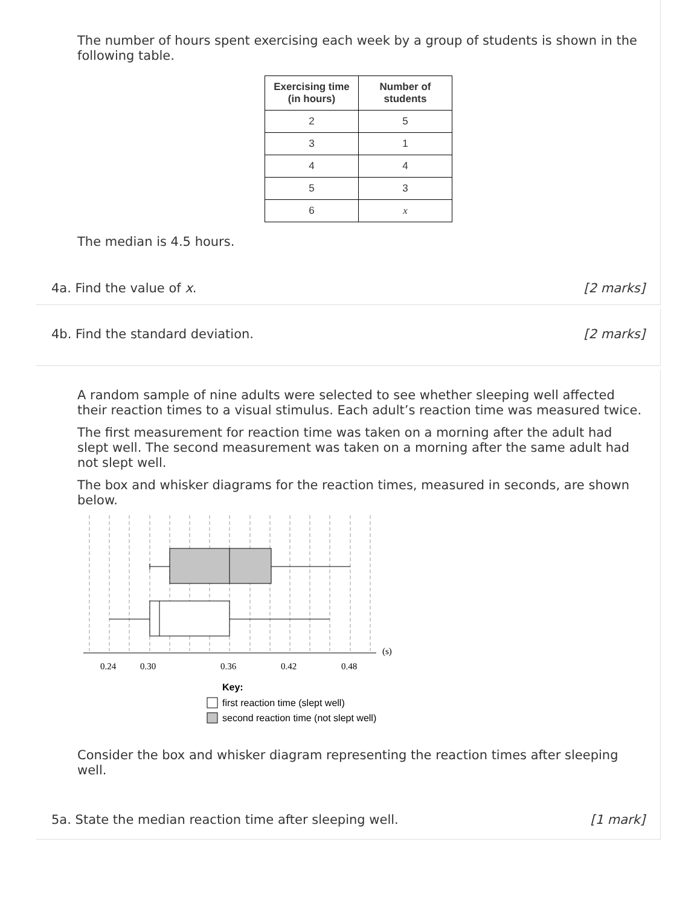The number of hours spent exercising each week by a group of students is shown in the following table.
| Exercising time (in hours) | Number of students |
| --- | --- |
| 2 | 5 |
| 3 | 1 |
| 4 | 4 |
| 5 | 3 |
| 6 | x |
The median is 4.5 hours.
4a. Find the value of x. [2 marks]
4b. Find the standard deviation. [2 marks]
A random sample of nine adults were selected to see whether sleeping well affected their reaction times to a visual stimulus. Each adult’s reaction time was measured twice.
The first measurement for reaction time was taken on a morning after the adult had slept well. The second measurement was taken on a morning after the same adult had not slept well.
The box and whisker diagrams for the reaction times, measured in seconds, are shown below.
(s)
0.24
0.30
0.36
0.42
0.48
Key:
first reaction time (slept well)
second reaction time (not slept well)
Consider the box and whisker diagram representing the reaction times after sleeping well.
5a. State the median reaction time after sleeping well. [1 mark]